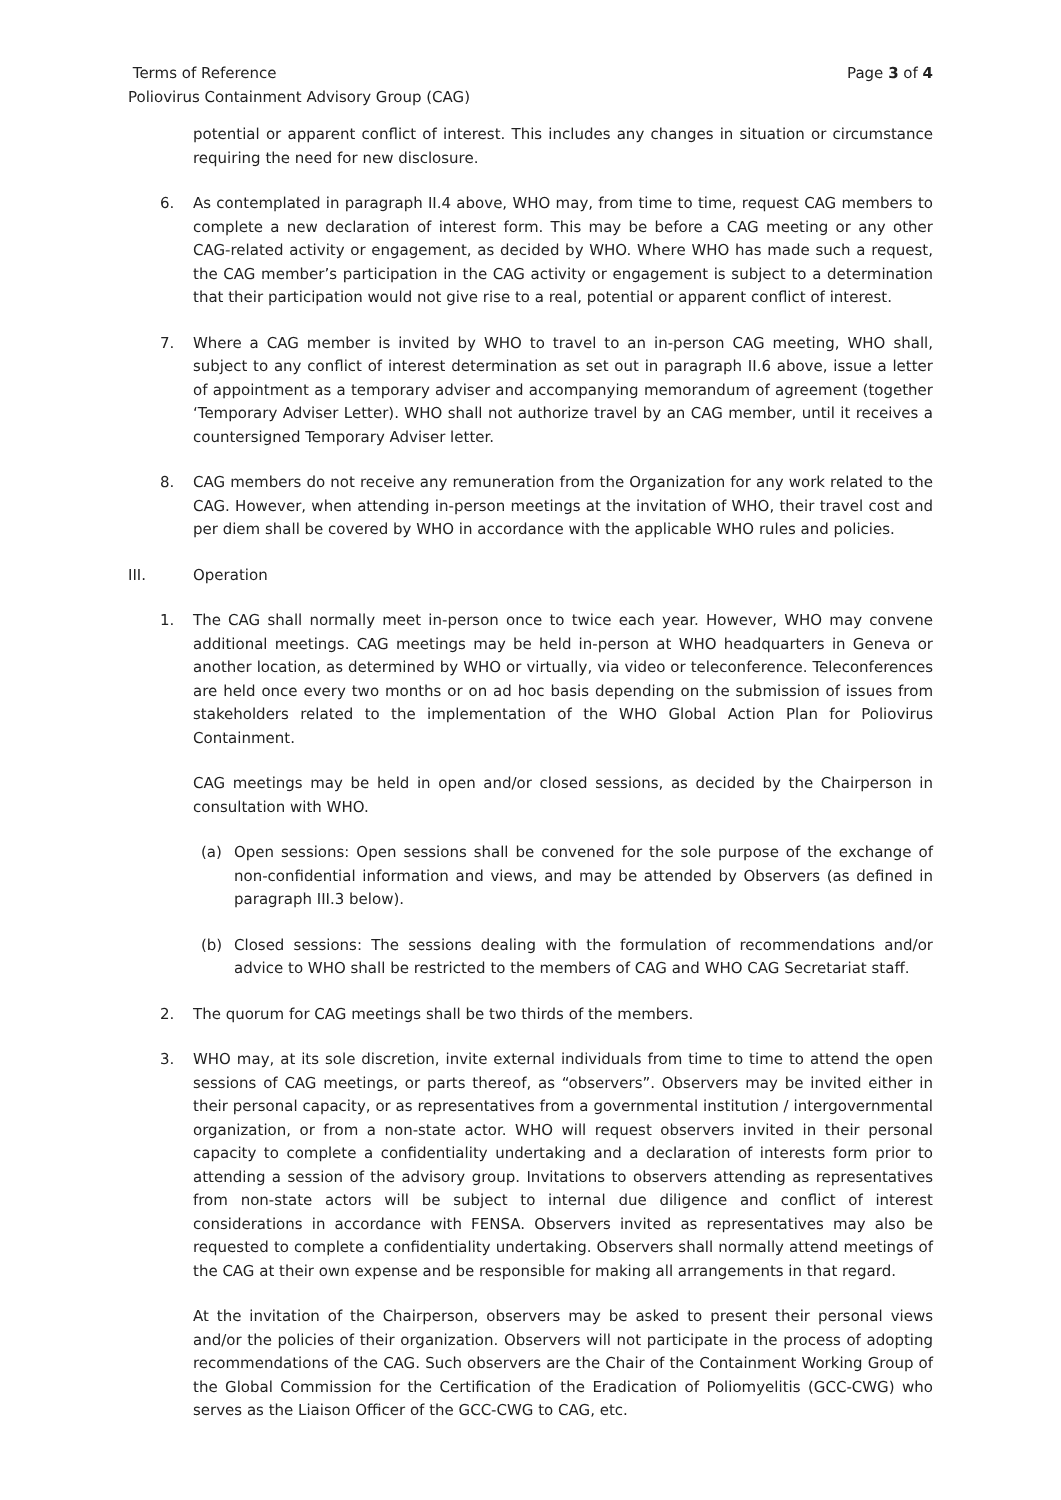Terms of Reference Page 3 of 4
Poliovirus Containment Advisory Group (CAG)
potential or apparent conflict of interest. This includes any changes in situation or circumstance requiring the need for new disclosure.
6. As contemplated in paragraph II.4 above, WHO may, from time to time, request CAG members to complete a new declaration of interest form. This may be before a CAG meeting or any other CAG-related activity or engagement, as decided by WHO. Where WHO has made such a request, the CAG member’s participation in the CAG activity or engagement is subject to a determination that their participation would not give rise to a real, potential or apparent conflict of interest.
7. Where a CAG member is invited by WHO to travel to an in-person CAG meeting, WHO shall, subject to any conflict of interest determination as set out in paragraph II.6 above, issue a letter of appointment as a temporary adviser and accompanying memorandum of agreement (together ‘Temporary Adviser Letter). WHO shall not authorize travel by an CAG member, until it receives a countersigned Temporary Adviser letter.
8. CAG members do not receive any remuneration from the Organization for any work related to the CAG. However, when attending in-person meetings at the invitation of WHO, their travel cost and per diem shall be covered by WHO in accordance with the applicable WHO rules and policies.
III. Operation
1. The CAG shall normally meet in-person once to twice each year. However, WHO may convene additional meetings. CAG meetings may be held in-person at WHO headquarters in Geneva or another location, as determined by WHO or virtually, via video or teleconference. Teleconferences are held once every two months or on ad hoc basis depending on the submission of issues from stakeholders related to the implementation of the WHO Global Action Plan for Poliovirus Containment.
CAG meetings may be held in open and/or closed sessions, as decided by the Chairperson in consultation with WHO.
(a) Open sessions: Open sessions shall be convened for the sole purpose of the exchange of non-confidential information and views, and may be attended by Observers (as defined in paragraph III.3 below).
(b) Closed sessions: The sessions dealing with the formulation of recommendations and/or advice to WHO shall be restricted to the members of CAG and WHO CAG Secretariat staff.
2. The quorum for CAG meetings shall be two thirds of the members.
3. WHO may, at its sole discretion, invite external individuals from time to time to attend the open sessions of CAG meetings, or parts thereof, as “observers”. Observers may be invited either in their personal capacity, or as representatives from a governmental institution / intergovernmental organization, or from a non-state actor. WHO will request observers invited in their personal capacity to complete a confidentiality undertaking and a declaration of interests form prior to attending a session of the advisory group. Invitations to observers attending as representatives from non-state actors will be subject to internal due diligence and conflict of interest considerations in accordance with FENSA. Observers invited as representatives may also be requested to complete a confidentiality undertaking. Observers shall normally attend meetings of the CAG at their own expense and be responsible for making all arrangements in that regard.
At the invitation of the Chairperson, observers may be asked to present their personal views and/or the policies of their organization. Observers will not participate in the process of adopting recommendations of the CAG. Such observers are the Chair of the Containment Working Group of the Global Commission for the Certification of the Eradication of Poliomyelitis (GCC-CWG) who serves as the Liaison Officer of the GCC-CWG to CAG, etc.